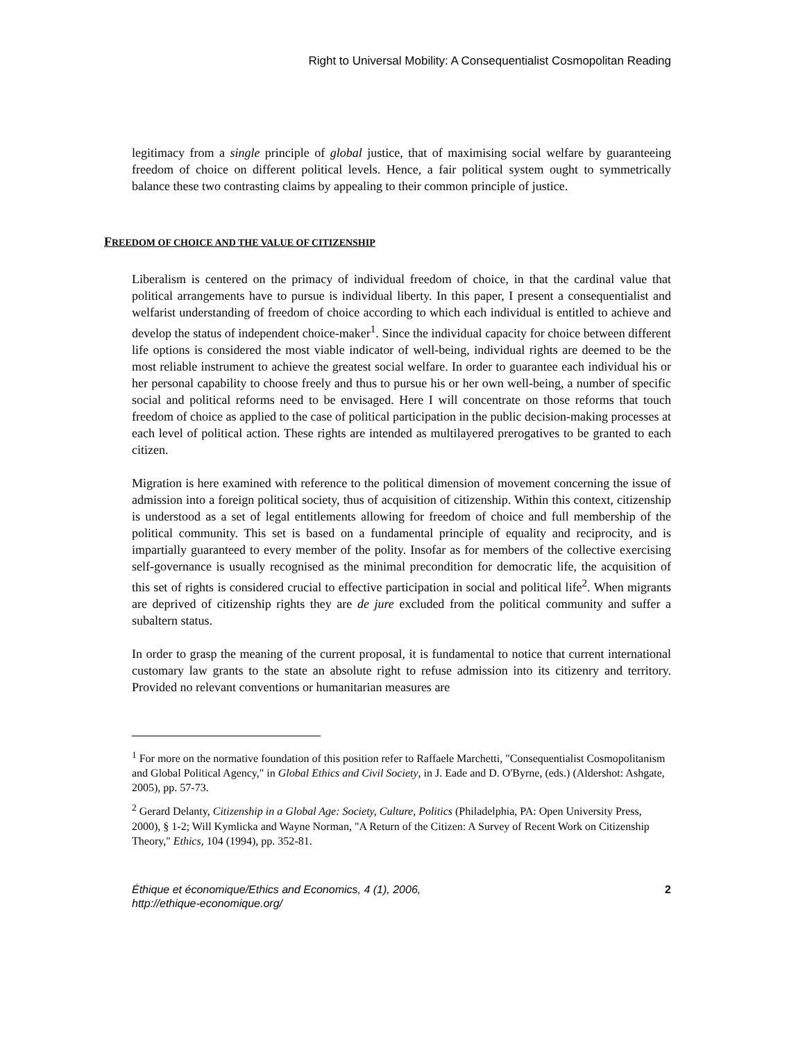Right to Universal Mobility: A Consequentialist Cosmopolitan Reading
legitimacy from a single principle of global justice, that of maximising social welfare by guaranteeing freedom of choice on different political levels. Hence, a fair political system ought to symmetrically balance these two contrasting claims by appealing to their common principle of justice.
FREEDOM OF CHOICE AND THE VALUE OF CITIZENSHIP
Liberalism is centered on the primacy of individual freedom of choice, in that the cardinal value that political arrangements have to pursue is individual liberty. In this paper, I present a consequentialist and welfarist understanding of freedom of choice according to which each individual is entitled to achieve and develop the status of independent choice-maker<sup>1</sup>. Since the individual capacity for choice between different life options is considered the most viable indicator of well-being, individual rights are deemed to be the most reliable instrument to achieve the greatest social welfare. In order to guarantee each individual his or her personal capability to choose freely and thus to pursue his or her own well-being, a number of specific social and political reforms need to be envisaged. Here I will concentrate on those reforms that touch freedom of choice as applied to the case of political participation in the public decision-making processes at each level of political action. These rights are intended as multilayered prerogatives to be granted to each citizen.
Migration is here examined with reference to the political dimension of movement concerning the issue of admission into a foreign political society, thus of acquisition of citizenship. Within this context, citizenship is understood as a set of legal entitlements allowing for freedom of choice and full membership of the political community. This set is based on a fundamental principle of equality and reciprocity, and is impartially guaranteed to every member of the polity. Insofar as for members of the collective exercising self-governance is usually recognised as the minimal precondition for democratic life, the acquisition of this set of rights is considered crucial to effective participation in social and political life<sup>2</sup>. When migrants are deprived of citizenship rights they are de jure excluded from the political community and suffer a subaltern status.
In order to grasp the meaning of the current proposal, it is fundamental to notice that current international customary law grants to the state an absolute right to refuse admission into its citizenry and territory. Provided no relevant conventions or humanitarian measures are
<sup>1</sup> For more on the normative foundation of this position refer to Raffaele Marchetti, "Consequentialist Cosmopolitanism and Global Political Agency," in Global Ethics and Civil Society, in J. Eade and D. O'Byrne, (eds.) (Aldershot: Ashgate, 2005), pp. 57-73.
<sup>2</sup> Gerard Delanty, Citizenship in a Global Age: Society, Culture, Politics (Philadelphia, PA: Open University Press, 2000), § 1-2; Will Kymlicka and Wayne Norman, "A Return of the Citizen: A Survey of Recent Work on Citizenship Theory," Ethics, 104 (1994), pp. 352-81.
Éthique et économique/Ethics and Economics, 4 (1), 2006,
http://ethique-economique.org/
2